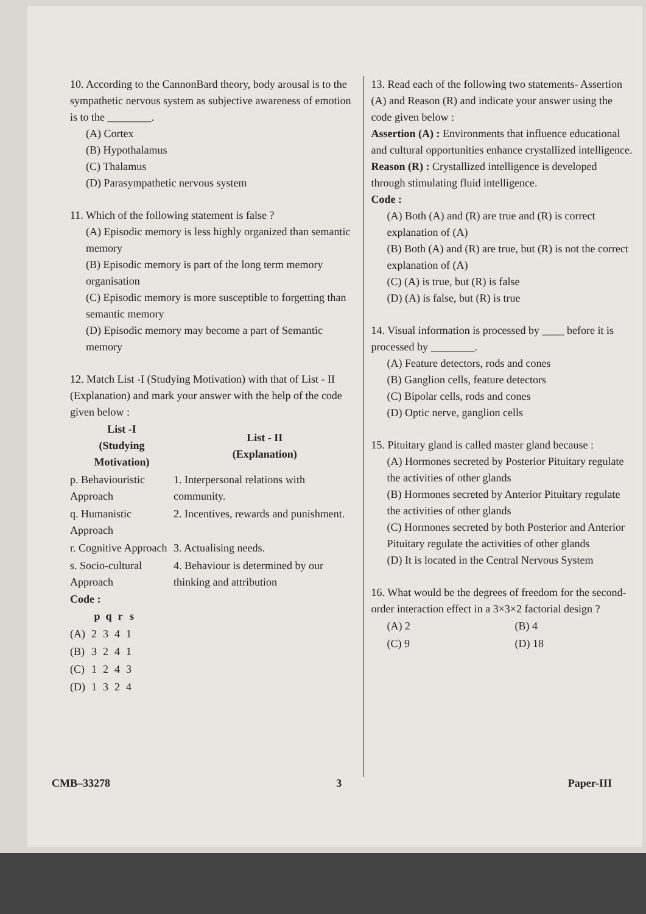10. According to the CannonBard theory, body arousal is to the sympathetic nervous system as subjective awareness of emotion is to the ________.
(A) Cortex
(B) Hypothalamus
(C) Thalamus
(D) Parasympathetic nervous system
11. Which of the following statement is false ?
(A) Episodic memory is less highly organized than semantic memory
(B) Episodic memory is part of the long term memory organisation
(C) Episodic memory is more susceptible to forgetting than semantic memory
(D) Episodic memory may become a part of Semantic memory
12. Match List -I (Studying Motivation) with that of List - II (Explanation) and mark your answer with the help of the code given below :
| List -I (Studying Motivation) | List - II (Explanation) |
| --- | --- |
| p. Behaviouristic Approach | 1. Interpersonal relations with community. |
| q. Humanistic Approach | 2. Incentives, rewards and punishment. |
| r. Cognitive Approach | 3. Actualising needs. |
| s. Socio-cultural Approach | 4. Behaviour is determined by our thinking and attribution |
Code :
| | p | q | r | s |
| --- | --- | --- | --- | --- |
| (A) | 2 | 3 | 4 | 1 |
| (B) | 3 | 2 | 4 | 1 |
| (C) | 1 | 2 | 4 | 3 |
| (D) | 1 | 3 | 2 | 4 |
13. Read each of the following two statements- Assertion (A) and Reason (R) and indicate your answer using the code given below :
Assertion (A) : Environments that influence educational and cultural opportunities enhance crystallized intelligence.
Reason (R) : Crystallized intelligence is developed through stimulating fluid intelligence.
Code :
(A) Both (A) and (R) are true and (R) is correct explanation of (A)
(B) Both (A) and (R) are true, but (R) is not the correct explanation of (A)
(C) (A) is true, but (R) is false
(D) (A) is false, but (R) is true
14. Visual information is processed by ____ before it is processed by ________.
(A) Feature detectors, rods and cones
(B) Ganglion cells, feature detectors
(C) Bipolar cells, rods and cones
(D) Optic nerve, ganglion cells
15. Pituitary gland is called master gland because :
(A) Hormones secreted by Posterior Pituitary regulate the activities of other glands
(B) Hormones secreted by Anterior Pituitary regulate the activities of other glands
(C) Hormones secreted by both Posterior and Anterior Pituitary regulate the activities of other glands
(D) It is located in the Central Nervous System
16. What would be the degrees of freedom for the second-order interaction effect in a 3×3×2 factorial design ?
| (A) 2 | (B) 4 |
| (C) 9 | (D) 18 |
CMB–33278 3 Paper-III